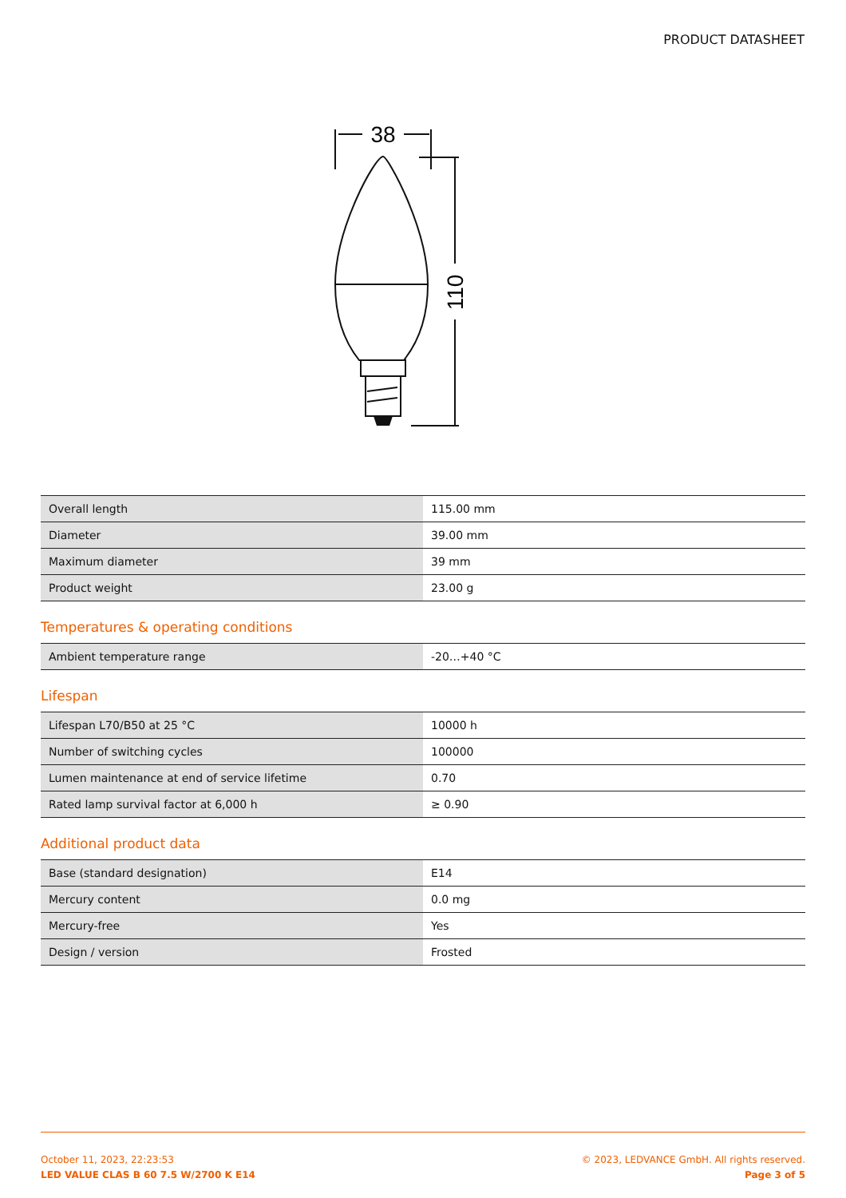PRODUCT DATASHEET
38
110
| Overall length | 115.00 mm |
| Diameter | 39.00 mm |
| Maximum diameter | 39 mm |
| Product weight | 23.00 g |
Temperatures & operating conditions
| Ambient temperature range | -20…+40 °C |
Lifespan
| Lifespan L70/B50 at 25 °C | 10000 h |
| Number of switching cycles | 100000 |
| Lumen maintenance at end of service lifetime | 0.70 |
| Rated lamp survival factor at 6,000 h | ≥ 0.90 |
Additional product data
| Base (standard designation) | E14 |
| Mercury content | 0.0 mg |
| Mercury-free | Yes |
| Design / version | Frosted |
October 11, 2023, 22:23:53
LED VALUE CLAS B 60 7.5 W/2700 K E14
© 2023, LEDVANCE GmbH. All rights reserved.
Page 3 of 5